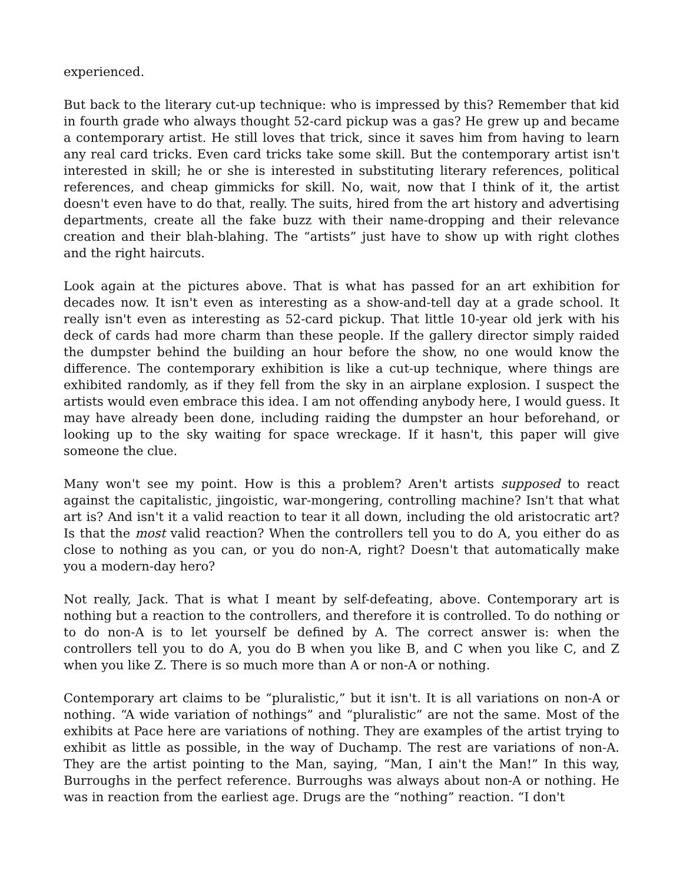experienced.
But back to the literary cut-up technique: who is impressed by this? Remember that kid in fourth grade who always thought 52-card pickup was a gas? He grew up and became a contemporary artist. He still loves that trick, since it saves him from having to learn any real card tricks. Even card tricks take some skill. But the contemporary artist isn't interested in skill; he or she is interested in substituting literary references, political references, and cheap gimmicks for skill. No, wait, now that I think of it, the artist doesn't even have to do that, really. The suits, hired from the art history and advertising departments, create all the fake buzz with their name-dropping and their relevance creation and their blah-blahing. The “artists” just have to show up with right clothes and the right haircuts.
Look again at the pictures above. That is what has passed for an art exhibition for decades now. It isn't even as interesting as a show-and-tell day at a grade school. It really isn't even as interesting as 52-card pickup. That little 10-year old jerk with his deck of cards had more charm than these people. If the gallery director simply raided the dumpster behind the building an hour before the show, no one would know the difference. The contemporary exhibition is like a cut-up technique, where things are exhibited randomly, as if they fell from the sky in an airplane explosion. I suspect the artists would even embrace this idea. I am not offending anybody here, I would guess. It may have already been done, including raiding the dumpster an hour beforehand, or looking up to the sky waiting for space wreckage. If it hasn't, this paper will give someone the clue.
Many won't see my point. How is this a problem? Aren't artists supposed to react against the capitalistic, jingoistic, war-mongering, controlling machine? Isn't that what art is? And isn't it a valid reaction to tear it all down, including the old aristocratic art? Is that the most valid reaction? When the controllers tell you to do A, you either do as close to nothing as you can, or you do non-A, right? Doesn't that automatically make you a modern-day hero?
Not really, Jack. That is what I meant by self-defeating, above. Contemporary art is nothing but a reaction to the controllers, and therefore it is controlled. To do nothing or to do non-A is to let yourself be defined by A. The correct answer is: when the controllers tell you to do A, you do B when you like B, and C when you like C, and Z when you like Z. There is so much more than A or non-A or nothing.
Contemporary art claims to be “pluralistic,” but it isn't. It is all variations on non-A or nothing. “A wide variation of nothings” and “pluralistic” are not the same. Most of the exhibits at Pace here are variations of nothing. They are examples of the artist trying to exhibit as little as possible, in the way of Duchamp. The rest are variations of non-A. They are the artist pointing to the Man, saying, “Man, I ain't the Man!” In this way, Burroughs in the perfect reference. Burroughs was always about non-A or nothing. He was in reaction from the earliest age. Drugs are the “nothing” reaction. “I don't